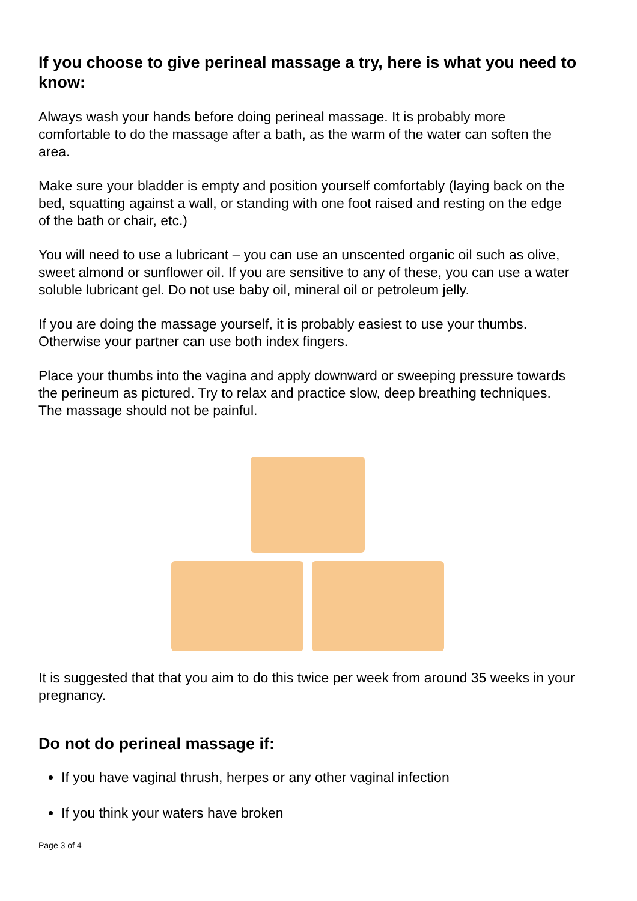If you choose to give perineal massage a try, here is what you need to know:
Always wash your hands before doing perineal massage. It is probably more comfortable to do the massage after a bath, as the warm of the water can soften the area.
Make sure your bladder is empty and position yourself comfortably (laying back on the bed, squatting against a wall, or standing with one foot raised and resting on the edge of the bath or chair, etc.)
You will need to use a lubricant – you can use an unscented organic oil such as olive, sweet almond or sunflower oil. If you are sensitive to any of these, you can use a water soluble lubricant gel. Do not use baby oil, mineral oil or petroleum jelly.
If you are doing the massage yourself, it is probably easiest to use your thumbs. Otherwise your partner can use both index fingers.
Place your thumbs into the vagina and apply downward or sweeping pressure towards the perineum as pictured. Try to relax and practice slow, deep breathing techniques. The massage should not be painful.
It is suggested that that you aim to do this twice per week from around 35 weeks in your pregnancy.
Do not do perineal massage if:
If you have vaginal thrush, herpes or any other vaginal infection
If you think your waters have broken
Page 3 of 4